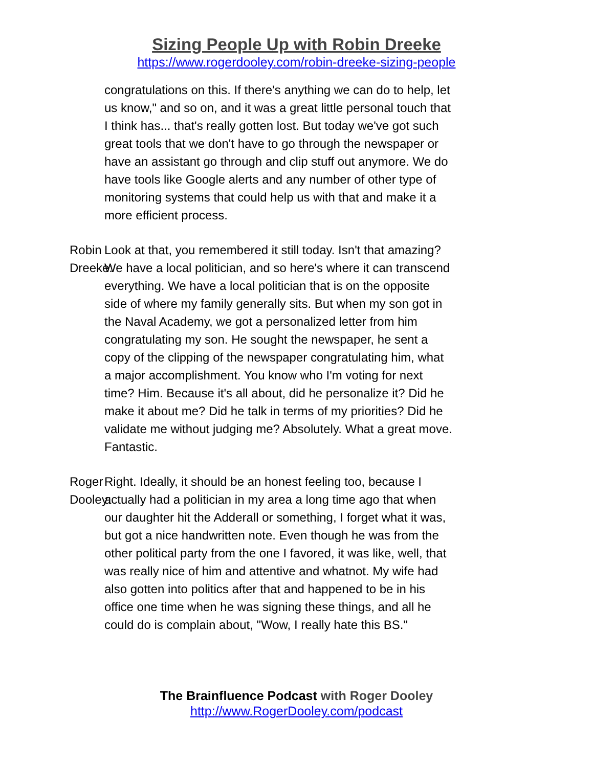Sizing People Up with Robin Dreeke
https://www.rogerdooley.com/robin-dreeke-sizing-people
congratulations on this. If there's anything we can do to help, let us know," and so on, and it was a great little personal touch that I think has... that's really gotten lost. But today we've got such great tools that we don't have to go through the newspaper or have an assistant go through and clip stuff out anymore. We do have tools like Google alerts and any number of other type of monitoring systems that could help us with that and make it a more efficient process.
Robin Dreeke: Look at that, you remembered it still today. Isn't that amazing? We have a local politician, and so here's where it can transcend everything. We have a local politician that is on the opposite side of where my family generally sits. But when my son got in the Naval Academy, we got a personalized letter from him congratulating my son. He sought the newspaper, he sent a copy of the clipping of the newspaper congratulating him, what a major accomplishment. You know who I'm voting for next time? Him. Because it's all about, did he personalize it? Did he make it about me? Did he talk in terms of my priorities? Did he validate me without judging me? Absolutely. What a great move. Fantastic.
Roger Dooley: Right. Ideally, it should be an honest feeling too, because I actually had a politician in my area a long time ago that when our daughter hit the Adderall or something, I forget what it was, but got a nice handwritten note. Even though he was from the other political party from the one I favored, it was like, well, that was really nice of him and attentive and whatnot. My wife had also gotten into politics after that and happened to be in his office one time when he was signing these things, and all he could do is complain about, "Wow, I really hate this BS."
The Brainfluence Podcast with Roger Dooley
http://www.RogerDooley.com/podcast